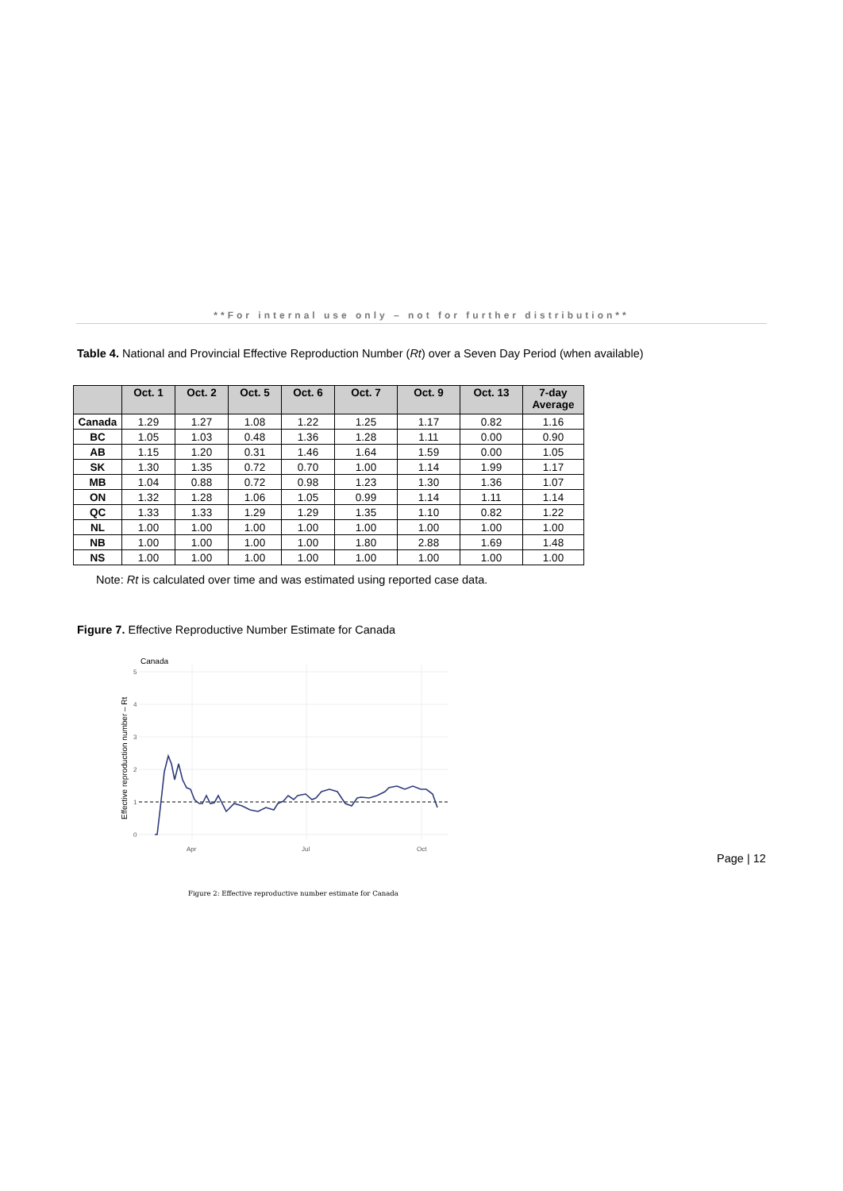**For internal use only – not for further distribution**
Table 4. National and Provincial Effective Reproduction Number (Rt) over a Seven Day Period (when available)
| | Oct. 1 | Oct. 2 | Oct. 5 | Oct. 6 | Oct. 7 | Oct. 9 | Oct. 13 | 7-day Average |
| --- | --- | --- | --- | --- | --- | --- | --- | --- |
| Canada | 1.29 | 1.27 | 1.08 | 1.22 | 1.25 | 1.17 | 0.82 | 1.16 |
| BC | 1.05 | 1.03 | 0.48 | 1.36 | 1.28 | 1.11 | 0.00 | 0.90 |
| AB | 1.15 | 1.20 | 0.31 | 1.46 | 1.64 | 1.59 | 0.00 | 1.05 |
| SK | 1.30 | 1.35 | 0.72 | 0.70 | 1.00 | 1.14 | 1.99 | 1.17 |
| MB | 1.04 | 0.88 | 0.72 | 0.98 | 1.23 | 1.30 | 1.36 | 1.07 |
| ON | 1.32 | 1.28 | 1.06 | 1.05 | 0.99 | 1.14 | 1.11 | 1.14 |
| QC | 1.33 | 1.33 | 1.29 | 1.29 | 1.35 | 1.10 | 0.82 | 1.22 |
| NL | 1.00 | 1.00 | 1.00 | 1.00 | 1.00 | 1.00 | 1.00 | 1.00 |
| NB | 1.00 | 1.00 | 1.00 | 1.00 | 1.80 | 2.88 | 1.69 | 1.48 |
| NS | 1.00 | 1.00 | 1.00 | 1.00 | 1.00 | 1.00 | 1.00 | 1.00 |
Note: Rt is calculated over time and was estimated using reported case data.
Figure 7. Effective Reproductive Number Estimate for Canada
Canada
5
4
3
2
1
0
Apr
Jul
Oct
Effective reproduction number – Rt
Page | 12
Figure 2: Effective reproductive number estimate for Canada